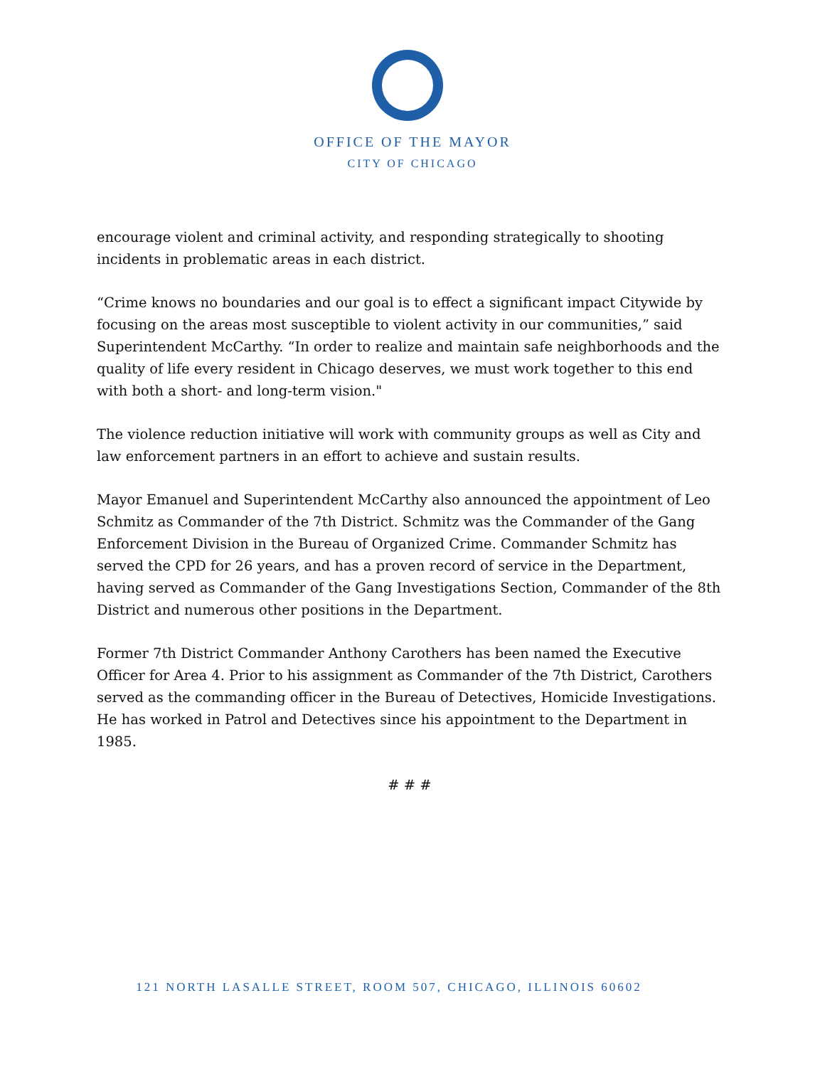OFFICE OF THE MAYOR
CITY OF CHICAGO
encourage violent and criminal activity, and responding strategically to shooting incidents in problematic areas in each district.
“Crime knows no boundaries and our goal is to effect a significant impact Citywide by focusing on the areas most susceptible to violent activity in our communities,” said Superintendent McCarthy. “In order to realize and maintain safe neighborhoods and the quality of life every resident in Chicago deserves, we must work together to this end with both a short- and long-term vision."
The violence reduction initiative will work with community groups as well as City and law enforcement partners in an effort to achieve and sustain results.
Mayor Emanuel and Superintendent McCarthy also announced the appointment of Leo Schmitz as Commander of the 7th District. Schmitz was the Commander of the Gang Enforcement Division in the Bureau of Organized Crime. Commander Schmitz has served the CPD for 26 years, and has a proven record of service in the Department, having served as Commander of the Gang Investigations Section, Commander of the 8th District and numerous other positions in the Department.
Former 7th District Commander Anthony Carothers has been named the Executive Officer for Area 4. Prior to his assignment as Commander of the 7th District, Carothers served as the commanding officer in the Bureau of Detectives, Homicide Investigations. He has worked in Patrol and Detectives since his appointment to the Department in 1985.
# # #
121 NORTH LASALLE STREET, ROOM 507, CHICAGO, ILLINOIS 60602